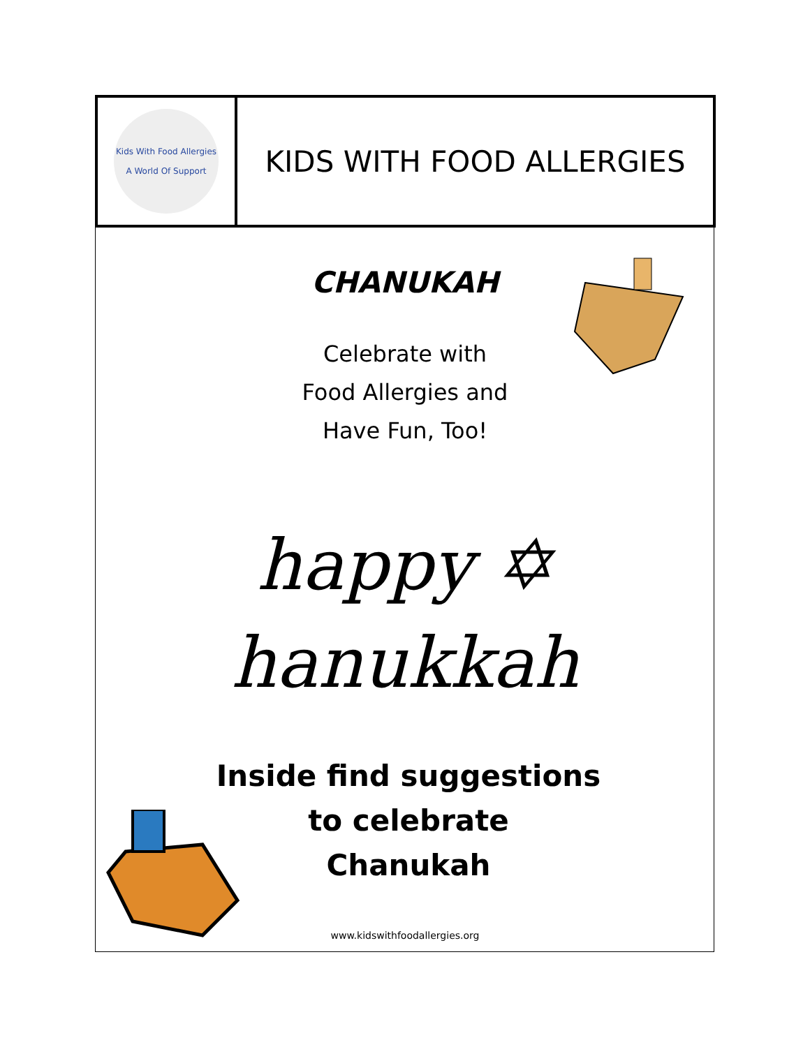Kids With Food Allergies
A World Of Support
KIDS WITH FOOD ALLERGIES
CHANUKAH
Celebrate with
Food Allergies and
Have Fun, Too!
happy ✡
hanukkah
Inside find suggestions
to celebrate
Chanukah
www.kidswithfoodallergies.org